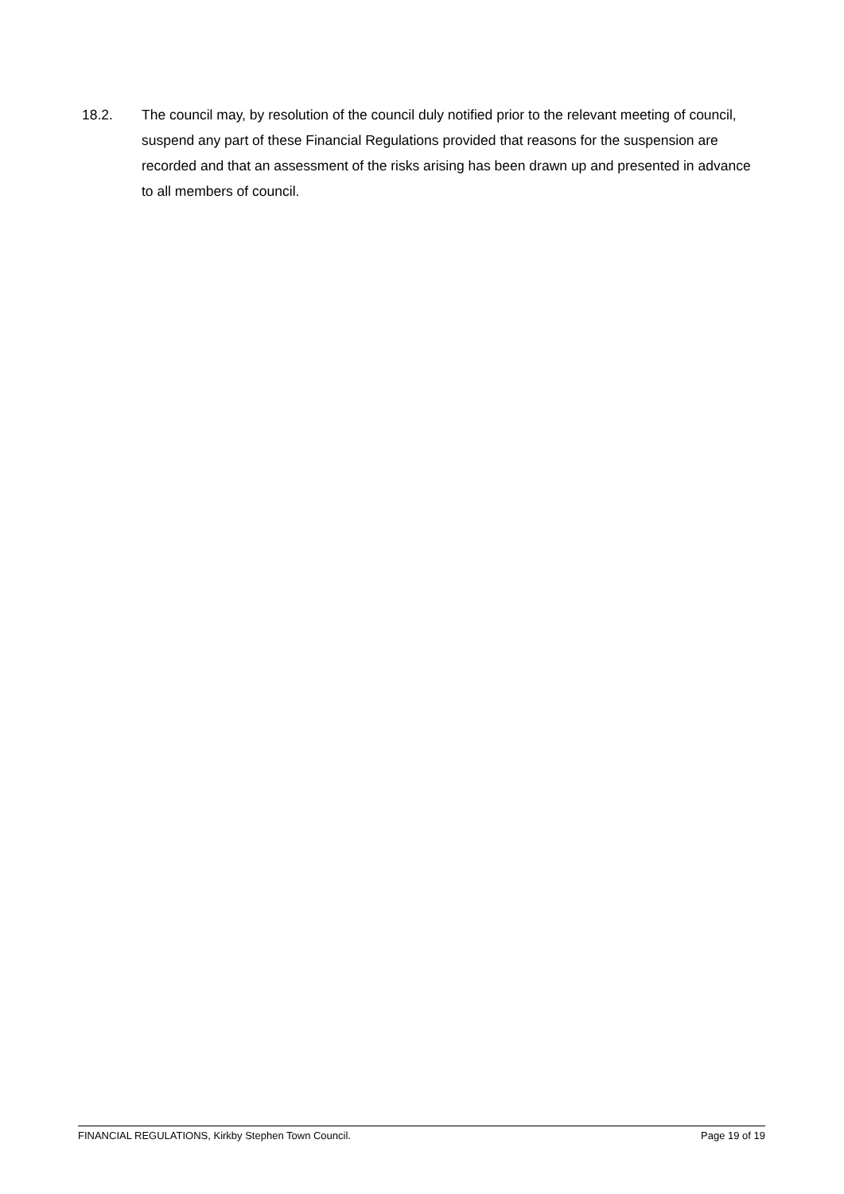18.2. The council may, by resolution of the council duly notified prior to the relevant meeting of council, suspend any part of these Financial Regulations provided that reasons for the suspension are recorded and that an assessment of the risks arising has been drawn up and presented in advance to all members of council.
FINANCIAL REGULATIONS, Kirkby Stephen Town Council. Page 19 of 19